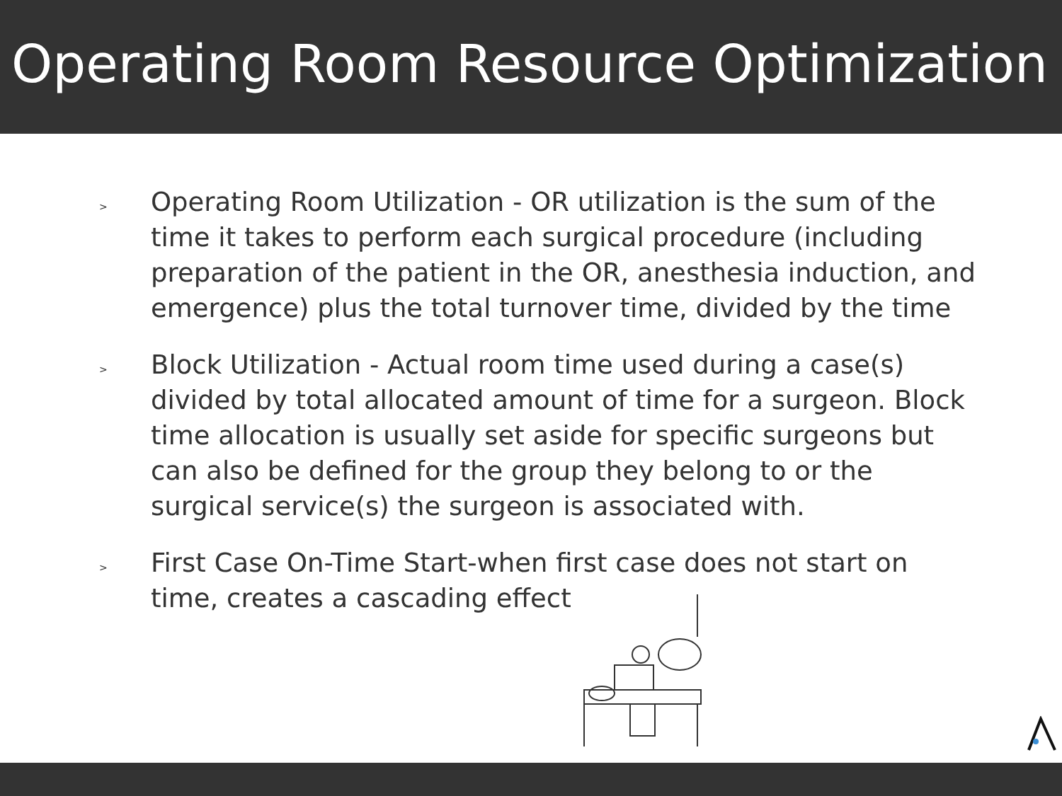Operating Room Resource Optimization
> Operating Room Utilization - OR utilization is the sum of the time it takes to perform each surgical procedure (including preparation of the patient in the OR, anesthesia induction, and emergence) plus the total turnover time, divided by the time
> Block Utilization - Actual room time used during a case(s) divided by total allocated amount of time for a surgeon. Block time allocation is usually set aside for specific surgeons but can also be defined for the group they belong to or the surgical service(s) the surgeon is associated with.
> First Case On-Time Start-when first case does not start on time, creates a cascading effect